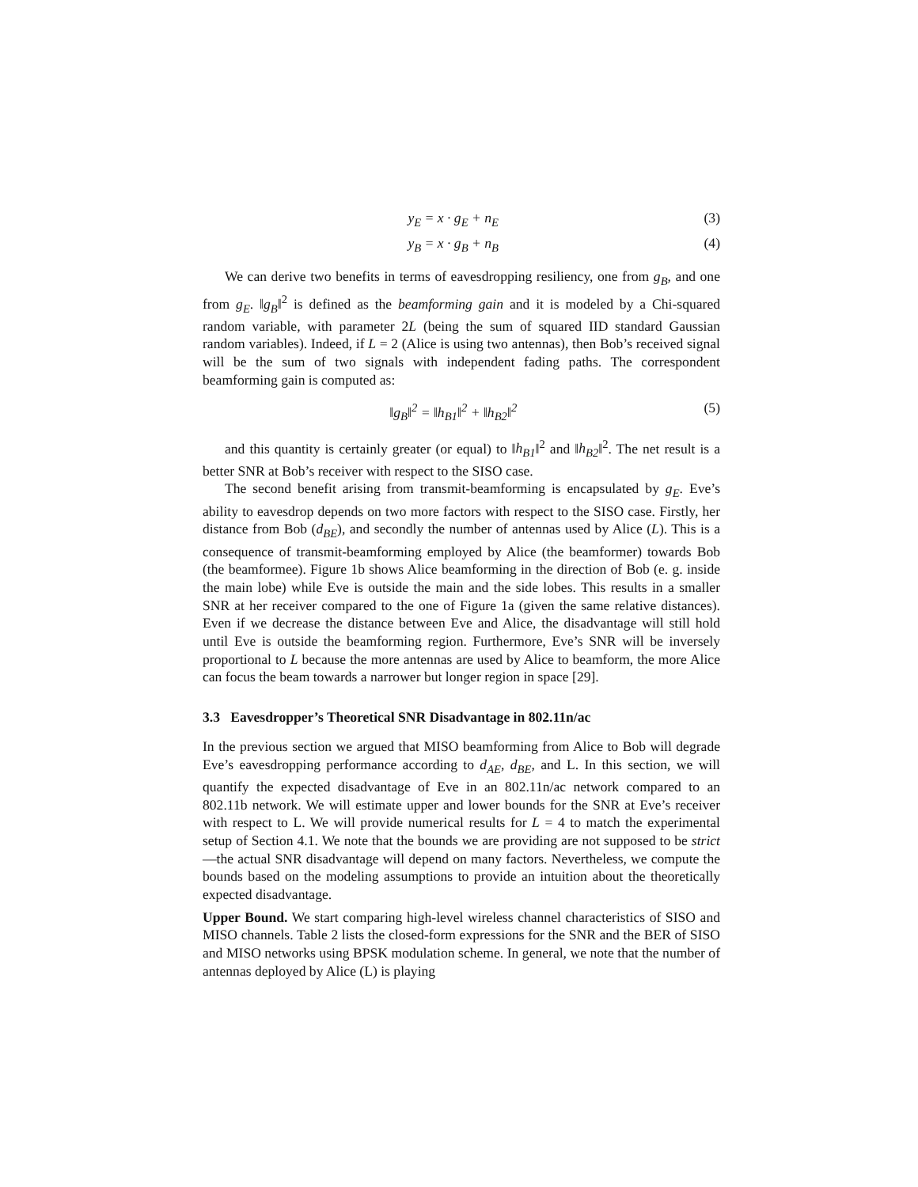y<sub>E</sub> = x · g<sub>E</sub> + n<sub>E</sub> (3)
y<sub>B</sub> = x · g<sub>B</sub> + n<sub>B</sub> (4)
We can derive two benefits in terms of eavesdropping resiliency, one from g<sub>B</sub>, and one from g<sub>E</sub>. ‖g<sub>B</sub>‖<sup>2</sup> is defined as the beamforming gain and it is modeled by a Chi-squared random variable, with parameter 2L (being the sum of squared IID standard Gaussian random variables). Indeed, if L = 2 (Alice is using two antennas), then Bob’s received signal will be the sum of two signals with independent fading paths. The correspondent beamforming gain is computed as:
‖g<sub>B</sub>‖<sup>2</sup> = ‖h<sub>B1</sub>‖<sup>2</sup> + ‖h<sub>B2</sub>‖<sup>2</sup> (5)
and this quantity is certainly greater (or equal) to ‖h<sub>B1</sub>‖<sup>2</sup> and ‖h<sub>B2</sub>‖<sup>2</sup>. The net result is a better SNR at Bob’s receiver with respect to the SISO case.
The second benefit arising from transmit-beamforming is encapsulated by g<sub>E</sub>. Eve’s ability to eavesdrop depends on two more factors with respect to the SISO case. Firstly, her distance from Bob (d<sub>BE</sub>), and secondly the number of antennas used by Alice (L). This is a consequence of transmit-beamforming employed by Alice (the beamformer) towards Bob (the beamformee). Figure 1b shows Alice beamforming in the direction of Bob (e. g. inside the main lobe) while Eve is outside the main and the side lobes. This results in a smaller SNR at her receiver compared to the one of Figure 1a (given the same relative distances). Even if we decrease the distance between Eve and Alice, the disadvantage will still hold until Eve is outside the beamforming region. Furthermore, Eve’s SNR will be inversely proportional to L because the more antennas are used by Alice to beamform, the more Alice can focus the beam towards a narrower but longer region in space [29].
3.3 Eavesdropper’s Theoretical SNR Disadvantage in 802.11n/ac
In the previous section we argued that MISO beamforming from Alice to Bob will degrade Eve’s eavesdropping performance according to d<sub>AE</sub>, d<sub>BE</sub>, and L. In this section, we will quantify the expected disadvantage of Eve in an 802.11n/ac network compared to an 802.11b network. We will estimate upper and lower bounds for the SNR at Eve’s receiver with respect to L. We will provide numerical results for L = 4 to match the experimental setup of Section 4.1. We note that the bounds we are providing are not supposed to be strict—the actual SNR disadvantage will depend on many factors. Nevertheless, we compute the bounds based on the modeling assumptions to provide an intuition about the theoretically expected disadvantage.
Upper Bound. We start comparing high-level wireless channel characteristics of SISO and MISO channels. Table 2 lists the closed-form expressions for the SNR and the BER of SISO and MISO networks using BPSK modulation scheme. In general, we note that the number of antennas deployed by Alice (L) is playing